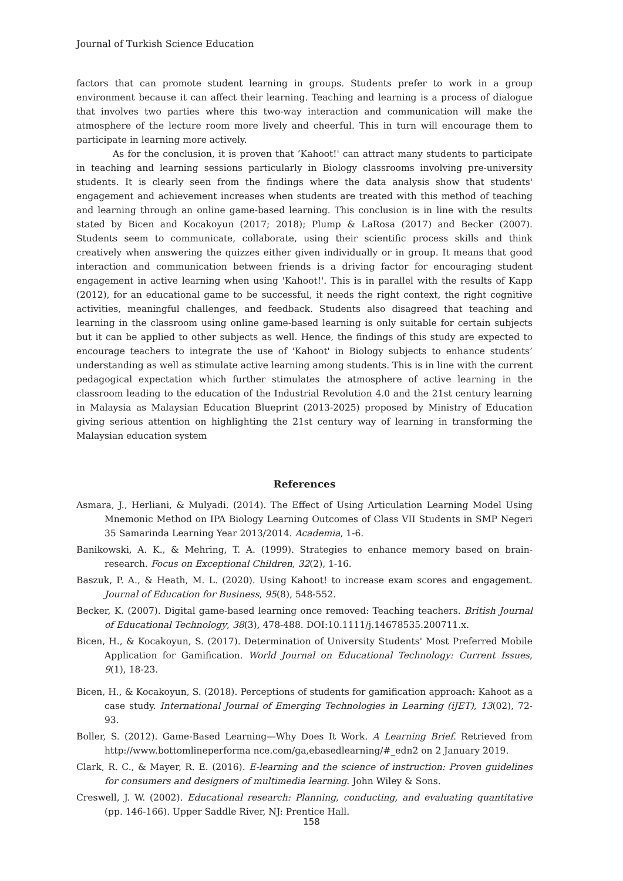Journal of Turkish Science Education
factors that can promote student learning in groups. Students prefer to work in a group environment because it can affect their learning. Teaching and learning is a process of dialogue that involves two parties where this two-way interaction and communication will make the atmosphere of the lecture room more lively and cheerful. This in turn will encourage them to participate in learning more actively.
As for the conclusion, it is proven that ’Kahoot!' can attract many students to participate in teaching and learning sessions particularly in Biology classrooms involving pre-university students. It is clearly seen from the findings where the data analysis show that students' engagement and achievement increases when students are treated with this method of teaching and learning through an online game-based learning. This conclusion is in line with the results stated by Bicen and Kocakoyun (2017; 2018); Plump & LaRosa (2017) and Becker (2007). Students seem to communicate, collaborate, using their scientific process skills and think creatively when answering the quizzes either given individually or in group. It means that good interaction and communication between friends is a driving factor for encouraging student engagement in active learning when using 'Kahoot!'. This is in parallel with the results of Kapp (2012), for an educational game to be successful, it needs the right context, the right cognitive activities, meaningful challenges, and feedback. Students also disagreed that teaching and learning in the classroom using online game-based learning is only suitable for certain subjects but it can be applied to other subjects as well. Hence, the findings of this study are expected to encourage teachers to integrate the use of 'Kahoot' in Biology subjects to enhance students’ understanding as well as stimulate active learning among students. This is in line with the current pedagogical expectation which further stimulates the atmosphere of active learning in the classroom leading to the education of the Industrial Revolution 4.0 and the 21st century learning in Malaysia as Malaysian Education Blueprint (2013-2025) proposed by Ministry of Education giving serious attention on highlighting the 21st century way of learning in transforming the Malaysian education system
References
Asmara, J., Herliani, & Mulyadi. (2014). The Effect of Using Articulation Learning Model Using Mnemonic Method on IPA Biology Learning Outcomes of Class VII Students in SMP Negeri 35 Samarinda Learning Year 2013/2014. Academia, 1-6.
Banikowski, A. K., & Mehring, T. A. (1999). Strategies to enhance memory based on brain-research. Focus on Exceptional Children, 32(2), 1-16.
Baszuk, P. A., & Heath, M. L. (2020). Using Kahoot! to increase exam scores and engagement. Journal of Education for Business, 95(8), 548-552.
Becker, K. (2007). Digital game-based learning once removed: Teaching teachers. British Journal of Educational Technology, 38(3), 478-488. DOI:10.1111/j.14678535.200711.x.
Bicen, H., & Kocakoyun, S. (2017). Determination of University Students' Most Preferred Mobile Application for Gamification. World Journal on Educational Technology: Current Issues, 9(1), 18-23.
Bicen, H., & Kocakoyun, S. (2018). Perceptions of students for gamification approach: Kahoot as a case study. International Journal of Emerging Technologies in Learning (iJET), 13(02), 72-93.
Boller, S. (2012). Game-Based Learning—Why Does It Work. A Learning Brief. Retrieved from http://www.bottomlineperforma nce.com/ga,ebasedlearning/#_edn2 on 2 January 2019.
Clark, R. C., & Mayer, R. E. (2016). E-learning and the science of instruction: Proven guidelines for consumers and designers of multimedia learning. John Wiley & Sons.
Creswell, J. W. (2002). Educational research: Planning, conducting, and evaluating quantitative (pp. 146-166). Upper Saddle River, NJ: Prentice Hall.
158